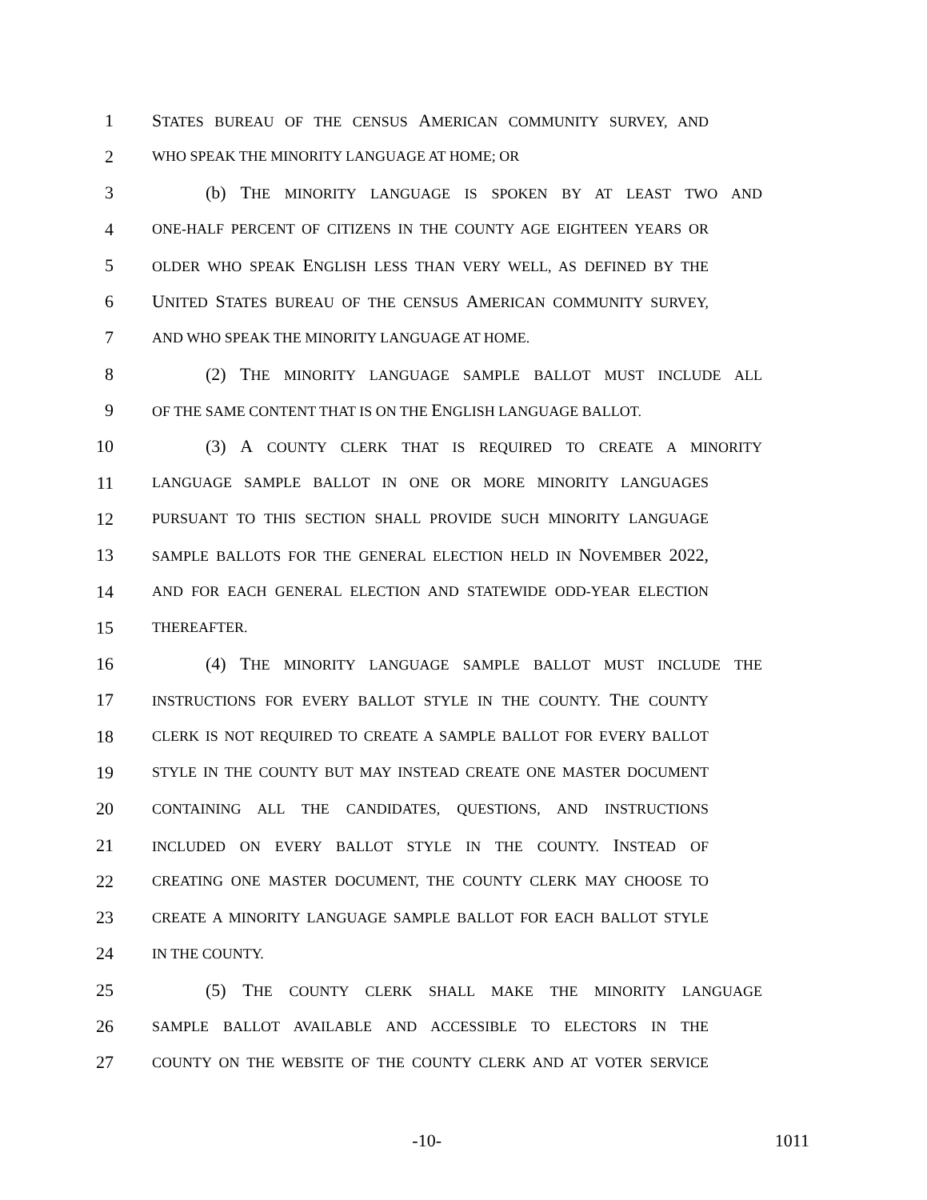1 STATES BUREAU OF THE CENSUS AMERICAN COMMUNITY SURVEY, AND
2 WHO SPEAK THE MINORITY LANGUAGE AT HOME; OR
3 (b) THE MINORITY LANGUAGE IS SPOKEN BY AT LEAST TWO AND
4 ONE-HALF PERCENT OF CITIZENS IN THE COUNTY AGE EIGHTEEN YEARS OR
5 OLDER WHO SPEAK ENGLISH LESS THAN VERY WELL, AS DEFINED BY THE
6 UNITED STATES BUREAU OF THE CENSUS AMERICAN COMMUNITY SURVEY,
7 AND WHO SPEAK THE MINORITY LANGUAGE AT HOME.
8 (2) THE MINORITY LANGUAGE SAMPLE BALLOT MUST INCLUDE ALL
9 OF THE SAME CONTENT THAT IS ON THE ENGLISH LANGUAGE BALLOT.
10 (3) A COUNTY CLERK THAT IS REQUIRED TO CREATE A MINORITY
11 LANGUAGE SAMPLE BALLOT IN ONE OR MORE MINORITY LANGUAGES
12 PURSUANT TO THIS SECTION SHALL PROVIDE SUCH MINORITY LANGUAGE
13 SAMPLE BALLOTS FOR THE GENERAL ELECTION HELD IN NOVEMBER 2022,
14 AND FOR EACH GENERAL ELECTION AND STATEWIDE ODD-YEAR ELECTION
15 THEREAFTER.
16 (4) THE MINORITY LANGUAGE SAMPLE BALLOT MUST INCLUDE THE
17 INSTRUCTIONS FOR EVERY BALLOT STYLE IN THE COUNTY. THE COUNTY
18 CLERK IS NOT REQUIRED TO CREATE A SAMPLE BALLOT FOR EVERY BALLOT
19 STYLE IN THE COUNTY BUT MAY INSTEAD CREATE ONE MASTER DOCUMENT
20 CONTAINING ALL THE CANDIDATES, QUESTIONS, AND INSTRUCTIONS
21 INCLUDED ON EVERY BALLOT STYLE IN THE COUNTY. INSTEAD OF
22 CREATING ONE MASTER DOCUMENT, THE COUNTY CLERK MAY CHOOSE TO
23 CREATE A MINORITY LANGUAGE SAMPLE BALLOT FOR EACH BALLOT STYLE
24 IN THE COUNTY.
25 (5) THE COUNTY CLERK SHALL MAKE THE MINORITY LANGUAGE
26 SAMPLE BALLOT AVAILABLE AND ACCESSIBLE TO ELECTORS IN THE
27 COUNTY ON THE WEBSITE OF THE COUNTY CLERK AND AT VOTER SERVICE
-10- 1011